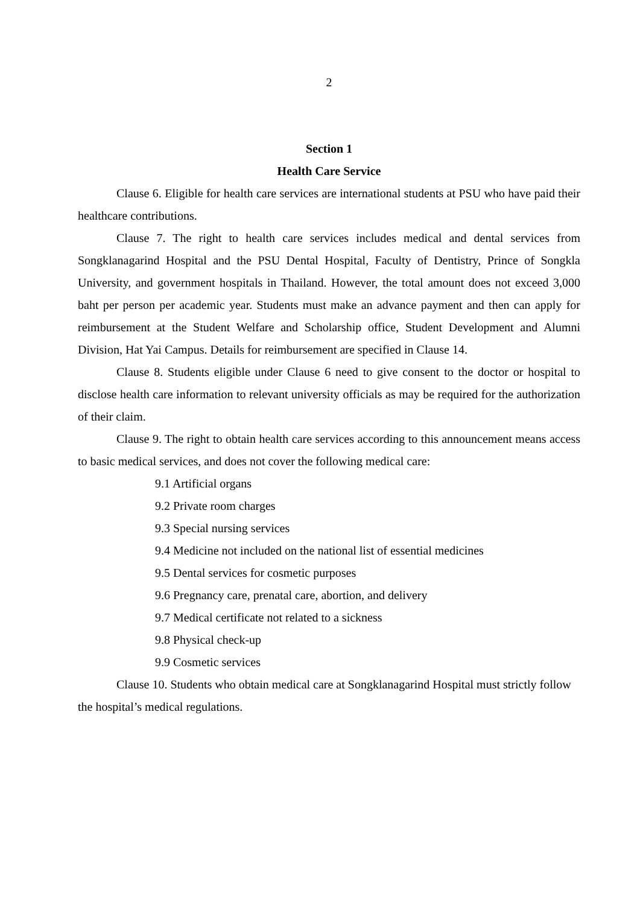2
Section 1
Health Care Service
Clause 6. Eligible for health care services are international students at PSU who have paid their healthcare contributions.
Clause 7. The right to health care services includes medical and dental services from Songklanagarind Hospital and the PSU Dental Hospital, Faculty of Dentistry, Prince of Songkla University, and government hospitals in Thailand. However, the total amount does not exceed 3,000 baht per person per academic year. Students must make an advance payment and then can apply for reimbursement at the Student Welfare and Scholarship office, Student Development and Alumni Division, Hat Yai Campus. Details for reimbursement are specified in Clause 14.
Clause 8. Students eligible under Clause 6 need to give consent to the doctor or hospital to disclose health care information to relevant university officials as may be required for the authorization of their claim.
Clause 9. The right to obtain health care services according to this announcement means access to basic medical services, and does not cover the following medical care:
9.1 Artificial organs
9.2 Private room charges
9.3 Special nursing services
9.4 Medicine not included on the national list of essential medicines
9.5 Dental services for cosmetic purposes
9.6 Pregnancy care, prenatal care, abortion, and delivery
9.7 Medical certificate not related to a sickness
9.8 Physical check-up
9.9 Cosmetic services
Clause 10. Students who obtain medical care at Songklanagarind Hospital must strictly follow the hospital’s medical regulations.